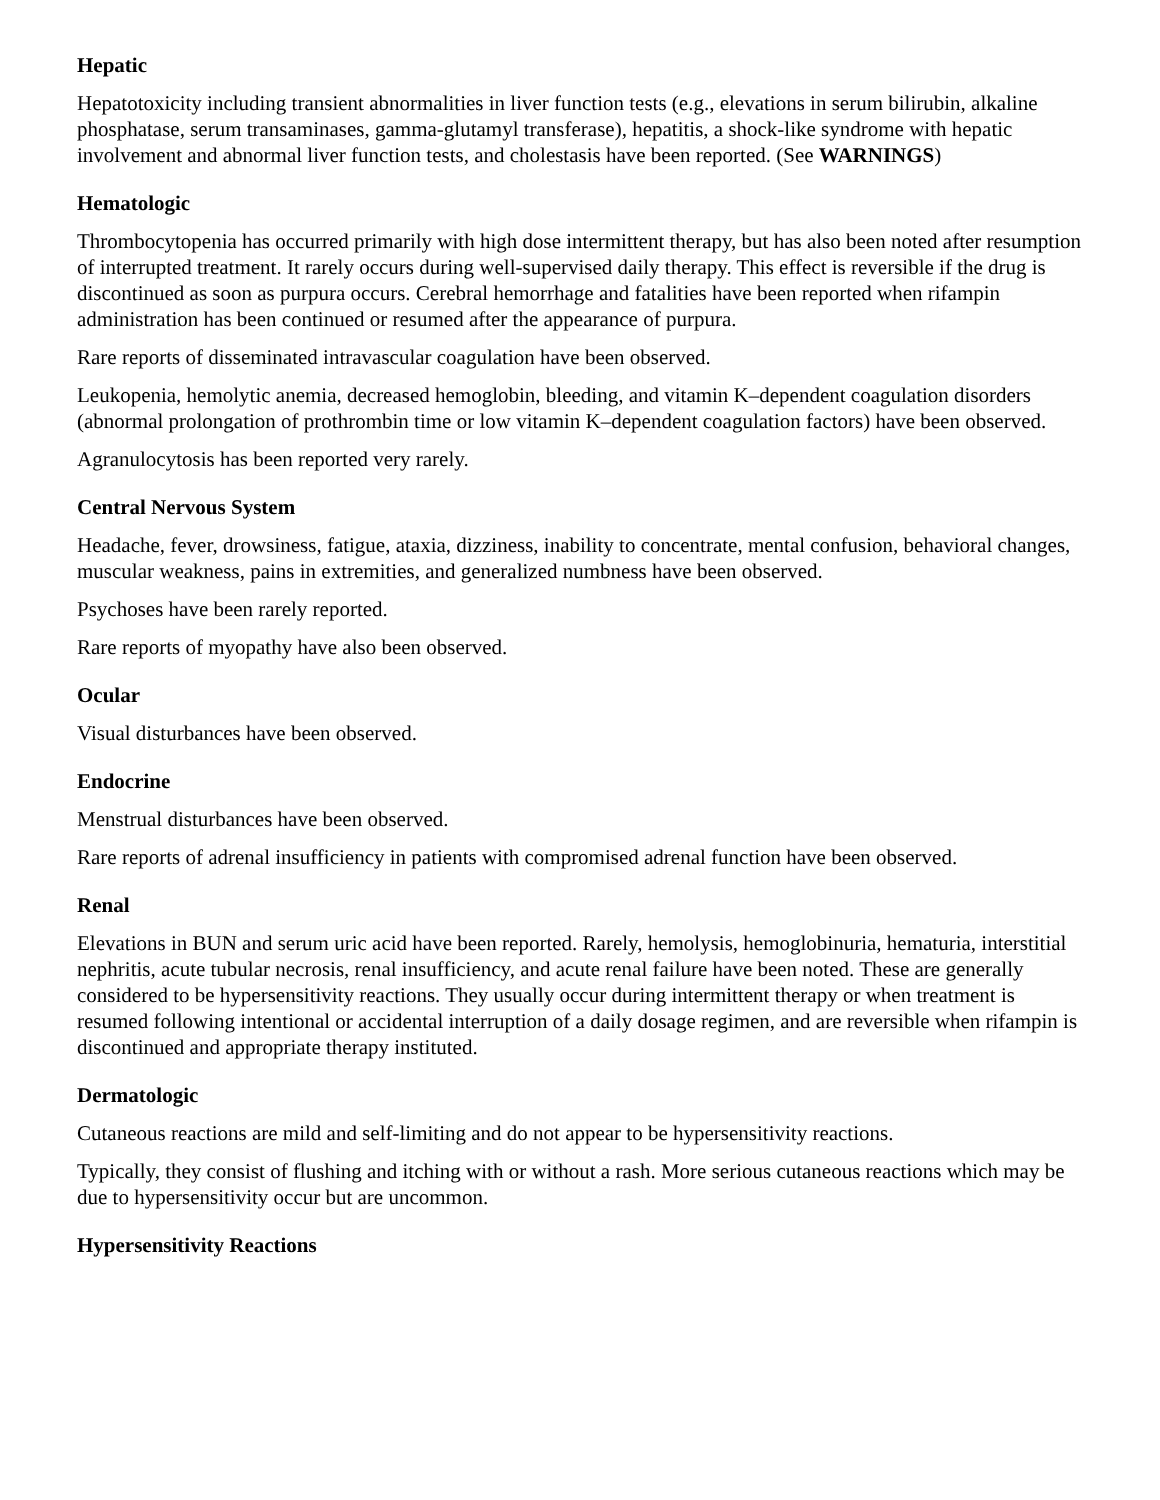Hepatic
Hepatotoxicity including transient abnormalities in liver function tests (e.g., elevations in serum bilirubin, alkaline phosphatase, serum transaminases, gamma-glutamyl transferase), hepatitis, a shock-like syndrome with hepatic involvement and abnormal liver function tests, and cholestasis have been reported. (See WARNINGS)
Hematologic
Thrombocytopenia has occurred primarily with high dose intermittent therapy, but has also been noted after resumption of interrupted treatment. It rarely occurs during well-supervised daily therapy. This effect is reversible if the drug is discontinued as soon as purpura occurs. Cerebral hemorrhage and fatalities have been reported when rifampin administration has been continued or resumed after the appearance of purpura.
Rare reports of disseminated intravascular coagulation have been observed.
Leukopenia, hemolytic anemia, decreased hemoglobin, bleeding, and vitamin K–dependent coagulation disorders (abnormal prolongation of prothrombin time or low vitamin K–dependent coagulation factors) have been observed.
Agranulocytosis has been reported very rarely.
Central Nervous System
Headache, fever, drowsiness, fatigue, ataxia, dizziness, inability to concentrate, mental confusion, behavioral changes, muscular weakness, pains in extremities, and generalized numbness have been observed.
Psychoses have been rarely reported.
Rare reports of myopathy have also been observed.
Ocular
Visual disturbances have been observed.
Endocrine
Menstrual disturbances have been observed.
Rare reports of adrenal insufficiency in patients with compromised adrenal function have been observed.
Renal
Elevations in BUN and serum uric acid have been reported. Rarely, hemolysis, hemoglobinuria, hematuria, interstitial nephritis, acute tubular necrosis, renal insufficiency, and acute renal failure have been noted. These are generally considered to be hypersensitivity reactions. They usually occur during intermittent therapy or when treatment is resumed following intentional or accidental interruption of a daily dosage regimen, and are reversible when rifampin is discontinued and appropriate therapy instituted.
Dermatologic
Cutaneous reactions are mild and self-limiting and do not appear to be hypersensitivity reactions.
Typically, they consist of flushing and itching with or without a rash. More serious cutaneous reactions which may be due to hypersensitivity occur but are uncommon.
Hypersensitivity Reactions